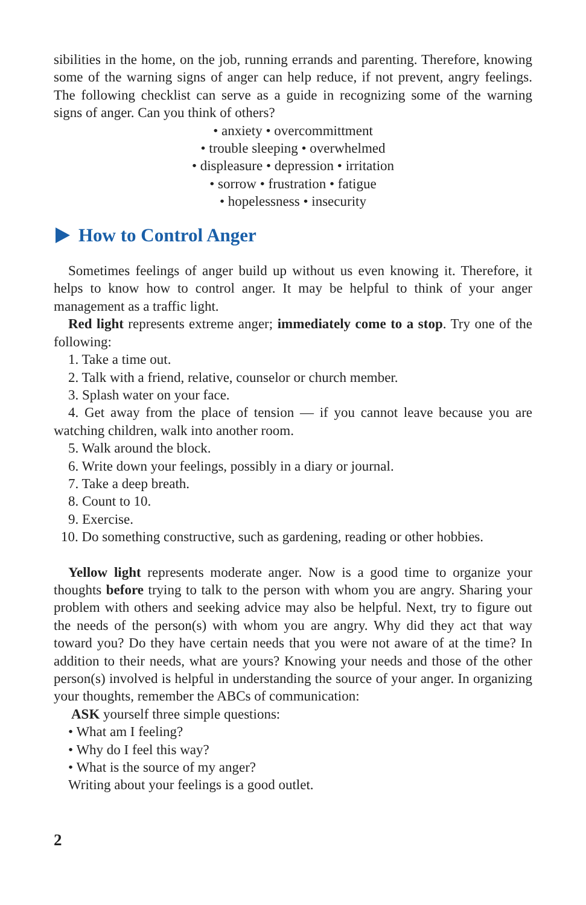sibilities in the home, on the job, running errands and parenting. Therefore, knowing some of the warning signs of anger can help reduce, if not prevent, angry feelings. The following checklist can serve as a guide in recognizing some of the warning signs of anger. Can you think of others?
• anxiety • overcommittment
• trouble sleeping • overwhelmed
• displeasure • depression • irritation
• sorrow • frustration • fatigue
• hopelessness • insecurity
How to Control Anger
Sometimes feelings of anger build up without us even knowing it. Therefore, it helps to know how to control anger. It may be helpful to think of your anger management as a traffic light.
Red light represents extreme anger; immediately come to a stop. Try one of the following:
1. Take a time out.
2. Talk with a friend, relative, counselor or church member.
3. Splash water on your face.
4. Get away from the place of tension — if you cannot leave because you are watching children, walk into another room.
5. Walk around the block.
6. Write down your feelings, possibly in a diary or journal.
7. Take a deep breath.
8. Count to 10.
9. Exercise.
10. Do something constructive, such as gardening, reading or other hobbies.
Yellow light represents moderate anger. Now is a good time to organize your thoughts before trying to talk to the person with whom you are angry. Sharing your problem with others and seeking advice may also be helpful. Next, try to figure out the needs of the person(s) with whom you are angry. Why did they act that way toward you? Do they have certain needs that you were not aware of at the time? In addition to their needs, what are yours? Knowing your needs and those of the other person(s) involved is helpful in understanding the source of your anger. In organizing your thoughts, remember the ABCs of communication:
ASK yourself three simple questions:
• What am I feeling?
• Why do I feel this way?
• What is the source of my anger?
Writing about your feelings is a good outlet.
2